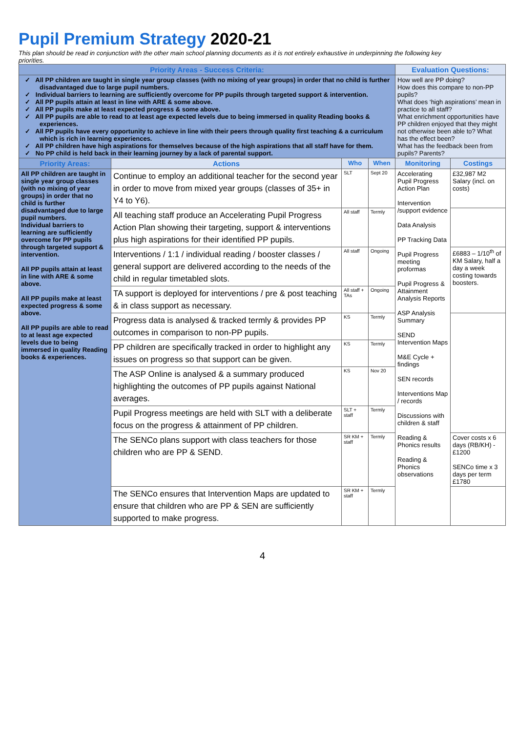Pupil Premium Strategy 2020-21
This plan should be read in conjunction with the other main school planning documents as it is not entirely exhaustive in underpinning the following key priorities.
| Priority Areas - Success Criteria: | | | | Evaluation Questions: | |
| --- | --- | --- | --- | --- | --- |
| ✓ All PP children are taught in single year group classes (with no mixing of year groups) in order that no child is further disadvantaged due to large pupil numbers. ✓ Individual barriers to learning are sufficiently overcome for PP pupils through targeted support & intervention. ✓ All PP pupils attain at least in line with ARE & some above. ✓ All PP pupils make at least expected progress & some above. ✓ All PP pupils are able to read to at least age expected levels due to being immersed in quality Reading books & experiences. ✓ All PP pupils have every opportunity to achieve in line with their peers through quality first teaching & a curriculum which is rich in learning experiences. ✓ All PP children have high aspirations for themselves because of the high aspirations that all staff have for them. ✓ No PP child is held back in their learning journey by a lack of parental support. | | | | How well are PP doing? How does this compare to non-PP pupils? What does ‘high aspirations’ mean in practice to all staff? What enrichment opportunities have PP children enjoyed that they might not otherwise been able to? What has the effect been? What has the feedback been from pupils? Parents? | |
| Priority Areas: | Actions | Who | When | Monitoring | Costings |
| All PP children are taught in single year group classes (with no mixing of year groups) in order that no child is further disadvantaged due to large pupil numbers. Individual barriers to learning are sufficiently overcome for PP pupils through targeted support & intervention. All PP pupils attain at least in line with ARE & some above. All PP pupils make at least expected progress & some above. All PP pupils are able to read to at least age expected levels due to being immersed in quality Reading books & experiences. | Continue to employ an additional teacher for the second year in order to move from mixed year groups (classes of 35+ in Y4 to Y6). | SLT | Sept 20 | Accelerating Pupil Progress Action Plan Intervention /support evidence Data Analysis PP Tracking Data Pupil Progress meeting proformas Pupil Progress & Attainment Analysis Reports ASP Analysis Summary SEND Intervention Maps M&E Cycle + findings SEN records Interventions Map / records Discussions with children & staff Reading & Phonics results Reading & Phonics observations | £32,987 M2 Salary (incl. on costs) |
| | All teaching staff produce an Accelerating Pupil Progress Action Plan showing their targeting, support & interventions plus high aspirations for their identified PP pupils. | All staff | Termly | | |
| | Interventions / 1:1 / individual reading / booster classes / general support are delivered according to the needs of the child in regular timetabled slots. | All staff | Ongoing | | £6883 – 1/10<sup>th</sup> of KM Salary, half a day a week costing towards boosters. |
| | TA support is deployed for interventions / pre & post teaching & in class support as necessary. | All staff + TAs | Ongoing | | |
| | Progress data is analysed & tracked termly & provides PP outcomes in comparison to non-PP pupils. | KS | Termly | | |
| | PP children are specifically tracked in order to highlight any issues on progress so that support can be given. | KS | Termly | | |
| | The ASP Online is analysed & a summary produced highlighting the outcomes of PP pupils against National averages. | KS | Nov 20 | | |
| | Pupil Progress meetings are held with SLT with a deliberate focus on the progress & attainment of PP children. | SLT + staff | Termly | | |
| | The SENCo plans support with class teachers for those children who are PP & SEND. | SR KM + staff | Termly | | Cover costs x 6 days (RB/KH) - £1200 SENCo time x 3 days per term £1780 |
| | The SENCo ensures that Intervention Maps are updated to ensure that children who are PP & SEN are sufficiently supported to make progress. | SR KM + staff | Termly | | |
4